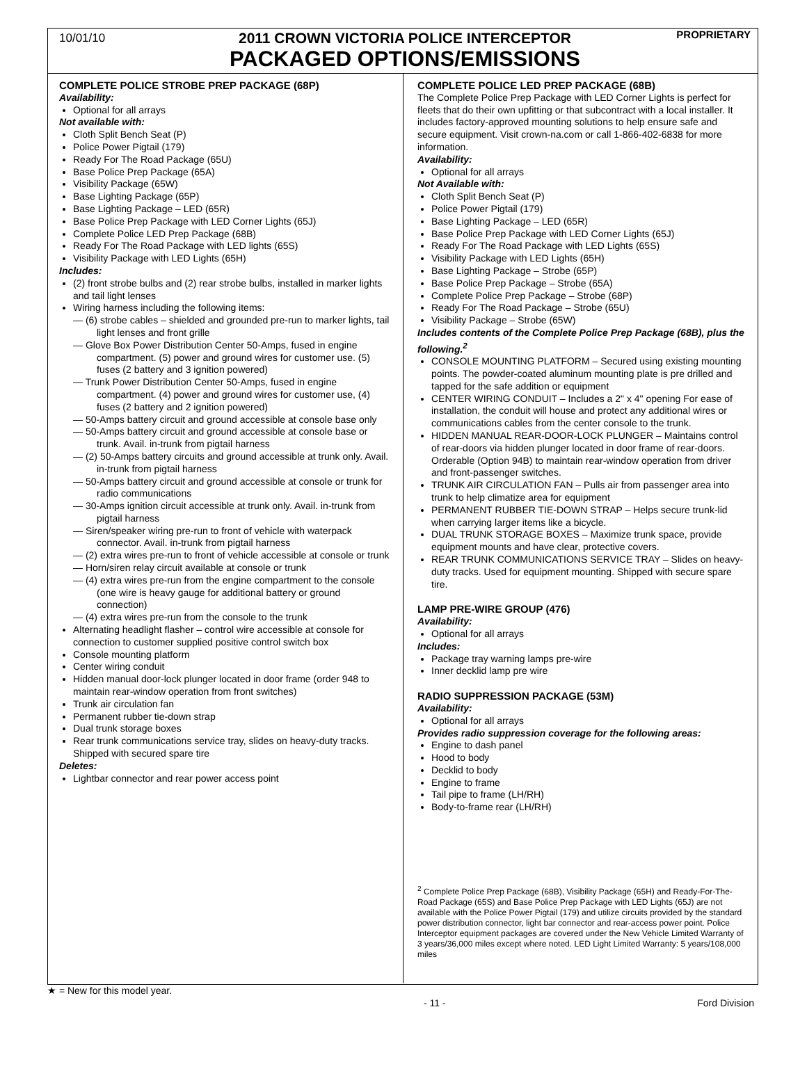10/01/10
2011 CROWN VICTORIA POLICE INTERCEPTOR
PACKAGED OPTIONS/EMISSIONS
PROPRIETARY
COMPLETE POLICE STROBE PREP PACKAGE (68P)
Availability:
Optional for all arrays
Not available with:
Cloth Split Bench Seat (P)
Police Power Pigtail (179)
Ready For The Road Package (65U)
Base Police Prep Package (65A)
Visibility Package (65W)
Base Lighting Package (65P)
Base Lighting Package – LED (65R)
Base Police Prep Package with LED Corner Lights (65J)
Complete Police LED Prep Package (68B)
Ready For The Road Package with LED lights (65S)
Visibility Package with LED Lights (65H)
Includes:
(2) front strobe bulbs and (2) rear strobe bulbs, installed in marker lights and tail light lenses
Wiring harness including the following items:
— (6) strobe cables – shielded and grounded pre-run to marker lights, tail light lenses and front grille
— Glove Box Power Distribution Center 50-Amps, fused in engine compartment. (5) power and ground wires for customer use. (5) fuses (2 battery and 3 ignition powered)
— Trunk Power Distribution Center 50-Amps, fused in engine compartment. (4) power and ground wires for customer use, (4) fuses (2 battery and 2 ignition powered)
— 50-Amps battery circuit and ground accessible at console base only
— 50-Amps battery circuit and ground accessible at console base or trunk. Avail. in-trunk from pigtail harness
— (2) 50-Amps battery circuits and ground accessible at trunk only. Avail. in-trunk from pigtail harness
— 50-Amps battery circuit and ground accessible at console or trunk for radio communications
— 30-Amps ignition circuit accessible at trunk only. Avail. in-trunk from pigtail harness
— Siren/speaker wiring pre-run to front of vehicle with waterpack connector. Avail. in-trunk from pigtail harness
— (2) extra wires pre-run to front of vehicle accessible at console or trunk
— Horn/siren relay circuit available at console or trunk
— (4) extra wires pre-run from the engine compartment to the console (one wire is heavy gauge for additional battery or ground connection)
— (4) extra wires pre-run from the console to the trunk
Alternating headlight flasher – control wire accessible at console for connection to customer supplied positive control switch box
Console mounting platform
Center wiring conduit
Hidden manual door-lock plunger located in door frame (order 948 to maintain rear-window operation from front switches)
Trunk air circulation fan
Permanent rubber tie-down strap
Dual trunk storage boxes
Rear trunk communications service tray, slides on heavy-duty tracks. Shipped with secured spare tire
Deletes:
Lightbar connector and rear power access point
COMPLETE POLICE LED PREP PACKAGE (68B)
The Complete Police Prep Package with LED Corner Lights is perfect for fleets that do their own upfitting or that subcontract with a local installer. It includes factory-approved mounting solutions to help ensure safe and secure equipment. Visit crown-na.com or call 1-866-402-6838 for more information.
Availability:
Optional for all arrays
Not Available with:
Cloth Split Bench Seat (P)
Police Power Pigtail (179)
Base Lighting Package – LED (65R)
Base Police Prep Package with LED Corner Lights (65J)
Ready For The Road Package with LED Lights (65S)
Visibility Package with LED Lights (65H)
Base Lighting Package – Strobe (65P)
Base Police Prep Package – Strobe (65A)
Complete Police Prep Package – Strobe (68P)
Ready For The Road Package – Strobe (65U)
Visibility Package – Strobe (65W)
Includes contents of the Complete Police Prep Package (68B), plus the following.<sup>2</sup>
CONSOLE MOUNTING PLATFORM – Secured using existing mounting points. The powder-coated aluminum mounting plate is pre drilled and tapped for the safe addition or equipment
CENTER WIRING CONDUIT – Includes a 2" x 4" opening For ease of installation, the conduit will house and protect any additional wires or communications cables from the center console to the trunk.
HIDDEN MANUAL REAR-DOOR-LOCK PLUNGER – Maintains control of rear-doors via hidden plunger located in door frame of rear-doors. Orderable (Option 94B) to maintain rear-window operation from driver and front-passenger switches.
TRUNK AIR CIRCULATION FAN – Pulls air from passenger area into trunk to help climatize area for equipment
PERMANENT RUBBER TIE-DOWN STRAP – Helps secure trunk-lid when carrying larger items like a bicycle.
DUAL TRUNK STORAGE BOXES – Maximize trunk space, provide equipment mounts and have clear, protective covers.
REAR TRUNK COMMUNICATIONS SERVICE TRAY – Slides on heavy-duty tracks. Used for equipment mounting. Shipped with secure spare tire.
LAMP PRE-WIRE GROUP (476)
Availability:
Optional for all arrays
Includes:
Package tray warning lamps pre-wire
Inner decklid lamp pre wire
RADIO SUPPRESSION PACKAGE (53M)
Availability:
Optional for all arrays
Provides radio suppression coverage for the following areas:
Engine to dash panel
Hood to body
Decklid to body
Engine to frame
Tail pipe to frame (LH/RH)
Body-to-frame rear (LH/RH)
<sup>2</sup> Complete Police Prep Package (68B), Visibility Package (65H) and Ready-For-The-Road Package (65S) and Base Police Prep Package with LED Lights (65J) are not available with the Police Power Pigtail (179) and utilize circuits provided by the standard power distribution connector, light bar connector and rear-access power point. Police Interceptor equipment packages are covered under the New Vehicle Limited Warranty of 3 years/36,000 miles except where noted. LED Light Limited Warranty: 5 years/108,000 miles
★ = New for this model year.
- 11 - Ford Division